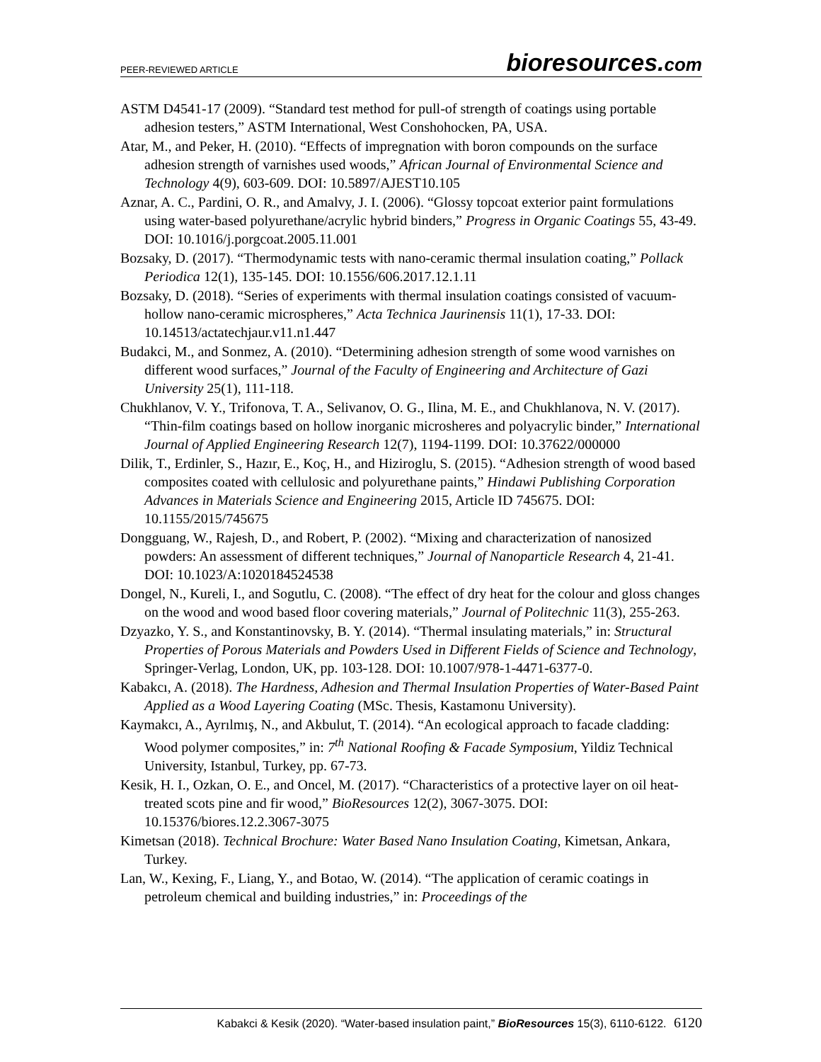PEER-REVIEWED ARTICLE bioresources.com
ASTM D4541-17 (2009). “Standard test method for pull-of strength of coatings using portable adhesion testers,” ASTM International, West Conshohocken, PA, USA.
Atar, M., and Peker, H. (2010). “Effects of impregnation with boron compounds on the surface adhesion strength of varnishes used woods,” African Journal of Environmental Science and Technology 4(9), 603-609. DOI: 10.5897/AJEST10.105
Aznar, A. C., Pardini, O. R., and Amalvy, J. I. (2006). “Glossy topcoat exterior paint formulations using water-based polyurethane/acrylic hybrid binders,” Progress in Organic Coatings 55, 43-49. DOI: 10.1016/j.porgcoat.2005.11.001
Bozsaky, D. (2017). “Thermodynamic tests with nano-ceramic thermal insulation coating,” Pollack Periodica 12(1), 135-145. DOI: 10.1556/606.2017.12.1.11
Bozsaky, D. (2018). “Series of experiments with thermal insulation coatings consisted of vacuum-hollow nano-ceramic microspheres,” Acta Technica Jaurinensis 11(1), 17-33. DOI: 10.14513/actatechjaur.v11.n1.447
Budakci, M., and Sonmez, A. (2010). “Determining adhesion strength of some wood varnishes on different wood surfaces,” Journal of the Faculty of Engineering and Architecture of Gazi University 25(1), 111-118.
Chukhlanov, V. Y., Trifonova, T. A., Selivanov, O. G., Ilina, M. E., and Chukhlanova, N. V. (2017). “Thin-film coatings based on hollow inorganic microsheres and polyacrylic binder,” International Journal of Applied Engineering Research 12(7), 1194-1199. DOI: 10.37622/000000
Dilik, T., Erdinler, S., Hazır, E., Koç, H., and Hiziroglu, S. (2015). “Adhesion strength of wood based composites coated with cellulosic and polyurethane paints,” Hindawi Publishing Corporation Advances in Materials Science and Engineering 2015, Article ID 745675. DOI: 10.1155/2015/745675
Dongguang, W., Rajesh, D., and Robert, P. (2002). “Mixing and characterization of nanosized powders: An assessment of different techniques,” Journal of Nanoparticle Research 4, 21-41. DOI: 10.1023/A:1020184524538
Dongel, N., Kureli, I., and Sogutlu, C. (2008). “The effect of dry heat for the colour and gloss changes on the wood and wood based floor covering materials,” Journal of Politechnic 11(3), 255-263.
Dzyazko, Y. S., and Konstantinovsky, B. Y. (2014). “Thermal insulating materials,” in: Structural Properties of Porous Materials and Powders Used in Different Fields of Science and Technology, Springer-Verlag, London, UK, pp. 103-128. DOI: 10.1007/978-1-4471-6377-0.
Kabakcı, A. (2018). The Hardness, Adhesion and Thermal Insulation Properties of Water-Based Paint Applied as a Wood Layering Coating (MSc. Thesis, Kastamonu University).
Kaymakcı, A., Ayrılmış, N., and Akbulut, T. (2014). “An ecological approach to facade cladding: Wood polymer composites,” in: 7<sup>th</sup> National Roofing & Facade Symposium, Yildiz Technical University, Istanbul, Turkey, pp. 67-73.
Kesik, H. I., Ozkan, O. E., and Oncel, M. (2017). “Characteristics of a protective layer on oil heat-treated scots pine and fir wood,” BioResources 12(2), 3067-3075. DOI: 10.15376/biores.12.2.3067-3075
Kimetsan (2018). Technical Brochure: Water Based Nano Insulation Coating, Kimetsan, Ankara, Turkey.
Lan, W., Kexing, F., Liang, Y., and Botao, W. (2014). “The application of ceramic coatings in petroleum chemical and building industries,” in: Proceedings of the
Kabakci & Kesik (2020). “Water-based insulation paint,” BioResources 15(3), 6110-6122. 6120